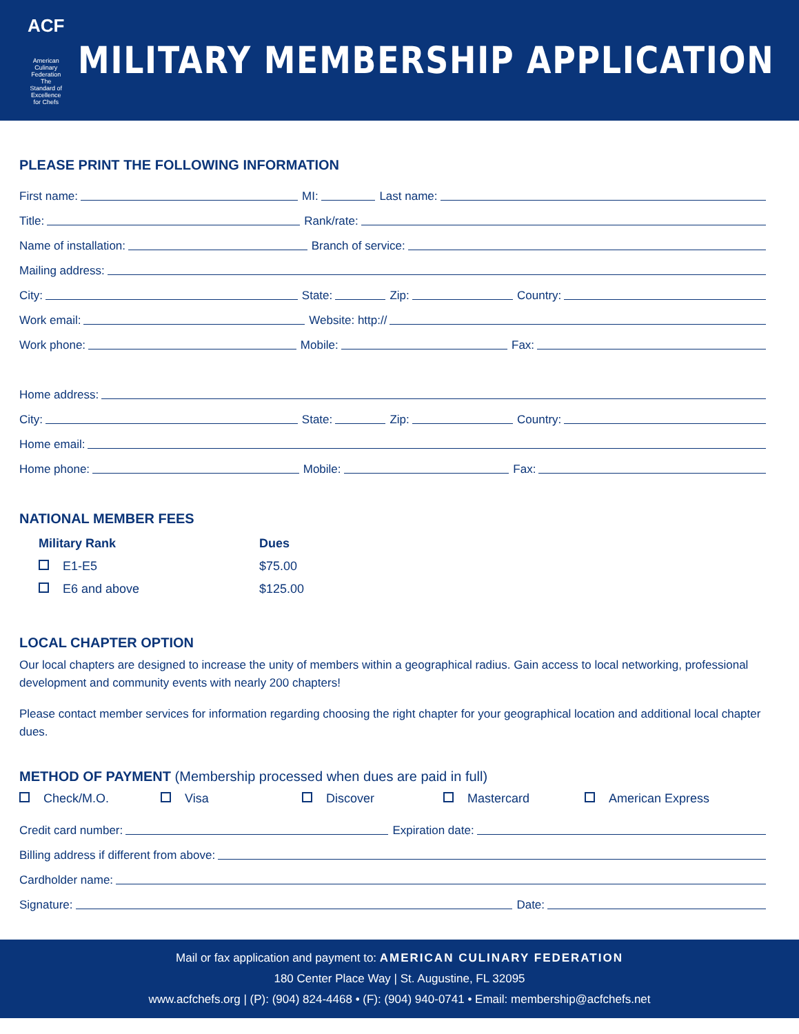ACF
American Culinary Federation
The Standard of Excellence for Chefs
MILITARY MEMBERSHIP APPLICATION
PLEASE PRINT THE FOLLOWING INFORMATION
First name: MI: Last name:
Title: Rank/rate:
Name of installation: Branch of service:
Mailing address:
City: State: Zip: Country:
Work email: Website: http://
Work phone: Mobile: Fax:
Home address:
City: State: Zip: Country:
Home email:
Home phone: Mobile: Fax:
NATIONAL MEMBER FEES
| Military Rank | Dues |
| --- | --- |
| E1-E5 | $75.00 |
| E6 and above | $125.00 |
LOCAL CHAPTER OPTION
Our local chapters are designed to increase the unity of members within a geographical radius. Gain access to local networking, professional development and community events with nearly 200 chapters!
Please contact member services for information regarding choosing the right chapter for your geographical location and additional local chapter dues.
METHOD OF PAYMENT (Membership processed when dues are paid in full)
Check/M.O. Visa Discover Mastercard American Express
Credit card number: Expiration date:
Billing address if different from above:
Cardholder name:
Signature: Date:
Mail or fax application and payment to: AMERICAN CULINARY FEDERATION
180 Center Place Way | St. Augustine, FL 32095
www.acfchefs.org | (P): (904) 824-4468 • (F): (904) 940-0741 • Email: membership@acfchefs.net